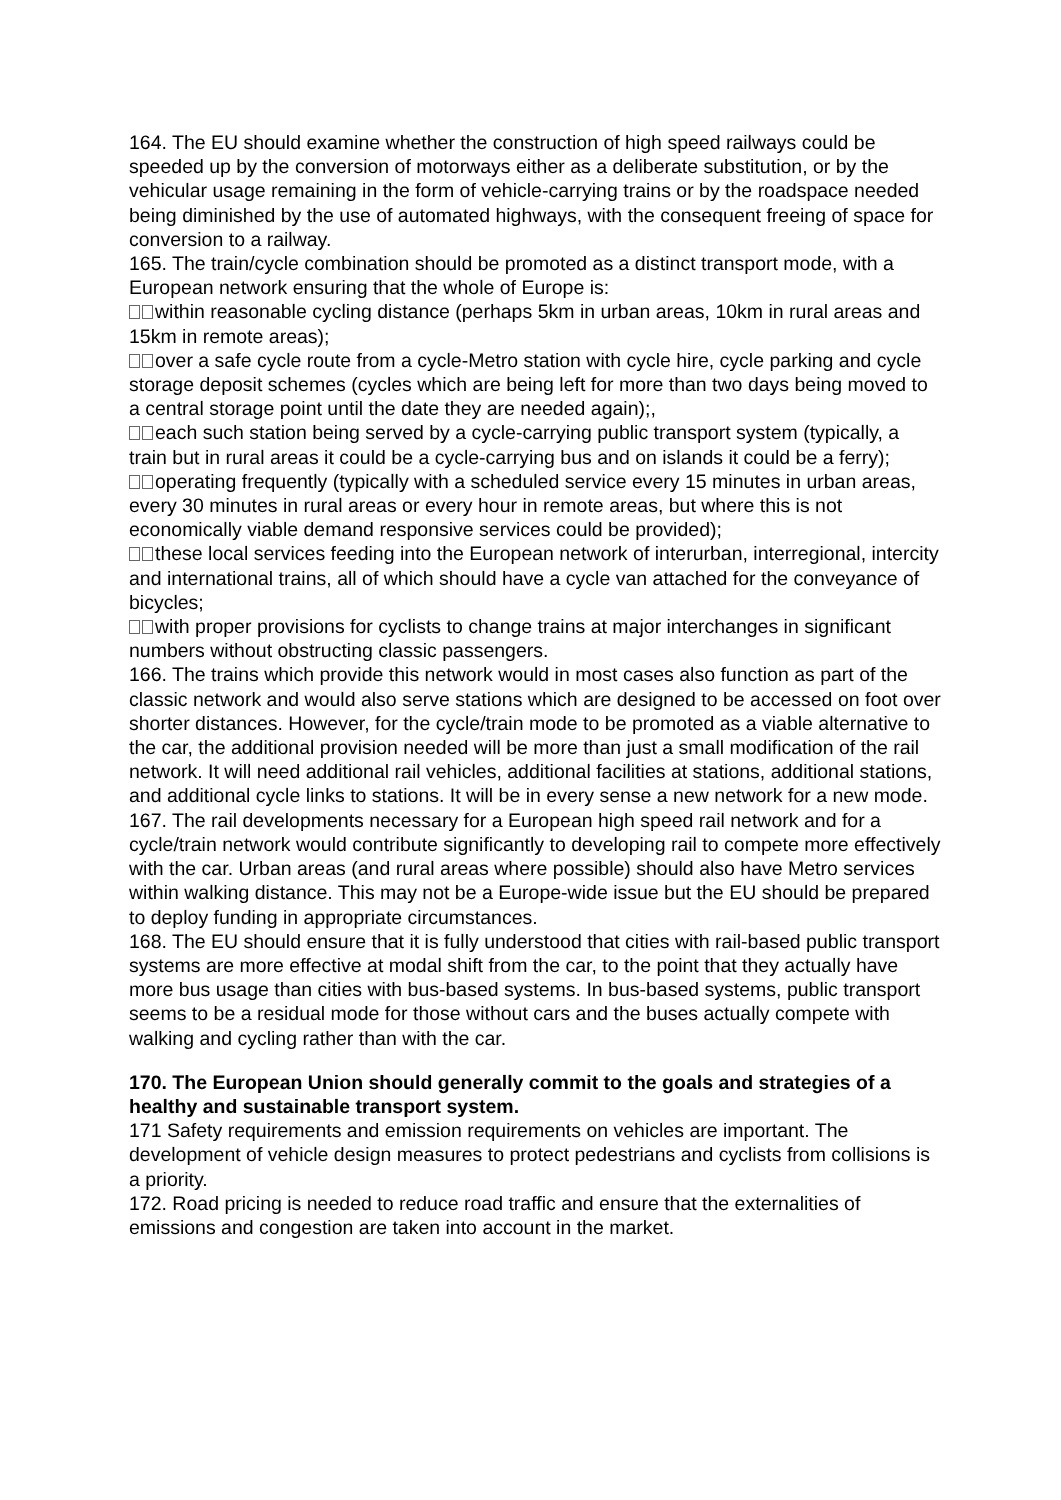164. The EU should examine whether the construction of high speed railways could be speeded up by the conversion of motorways either as a deliberate substitution, or by the vehicular usage remaining in the form of vehicle-carrying trains or by the roadspace needed being diminished by the use of automated highways, with the consequent freeing of space for conversion to a railway.
165. The train/cycle combination should be promoted as a distinct transport mode, with a European network ensuring that the whole of Europe is:
within reasonable cycling distance (perhaps 5km in urban areas, 10km in rural areas and 15km in remote areas);
over a safe cycle route from a cycle-Metro station with cycle hire, cycle parking and cycle storage deposit schemes (cycles which are being left for more than two days being moved to a central storage point until the date they are needed again);,
each such station being served by a cycle-carrying public transport system (typically, a train but in rural areas it could be a cycle-carrying bus and on islands it could be a ferry);
operating frequently (typically with a scheduled service every 15 minutes in urban areas, every 30 minutes in rural areas or every hour in remote areas, but where this is not economically viable demand responsive services could be provided);
these local services feeding into the European network of interurban, interregional, intercity and international trains, all of which should have a cycle van attached for the conveyance of bicycles;
with proper provisions for cyclists to change trains at major interchanges in significant numbers without obstructing classic passengers.
166. The trains which provide this network would in most cases also function as part of the classic network and would also serve stations which are designed to be accessed on foot over shorter distances. However, for the cycle/train mode to be promoted as a viable alternative to the car, the additional provision needed will be more than just a small modification of the rail network. It will need additional rail vehicles, additional facilities at stations, additional stations, and additional cycle links to stations. It will be in every sense a new network for a new mode.
167. The rail developments necessary for a European high speed rail network and for a cycle/train network would contribute significantly to developing rail to compete more effectively with the car. Urban areas (and rural areas where possible) should also have Metro services within walking distance. This may not be a Europe-wide issue but the EU should be prepared to deploy funding in appropriate circumstances.
168. The EU should ensure that it is fully understood that cities with rail-based public transport systems are more effective at modal shift from the car, to the point that they actually have more bus usage than cities with bus-based systems. In bus-based systems, public transport seems to be a residual mode for those without cars and the buses actually compete with walking and cycling rather than with the car.
170. The European Union should generally commit to the goals and strategies of a healthy and sustainable transport system.
171 Safety requirements and emission requirements on vehicles are important. The development of vehicle design measures to protect pedestrians and cyclists from collisions is a priority.
172. Road pricing is needed to reduce road traffic and ensure that the externalities of emissions and congestion are taken into account in the market.